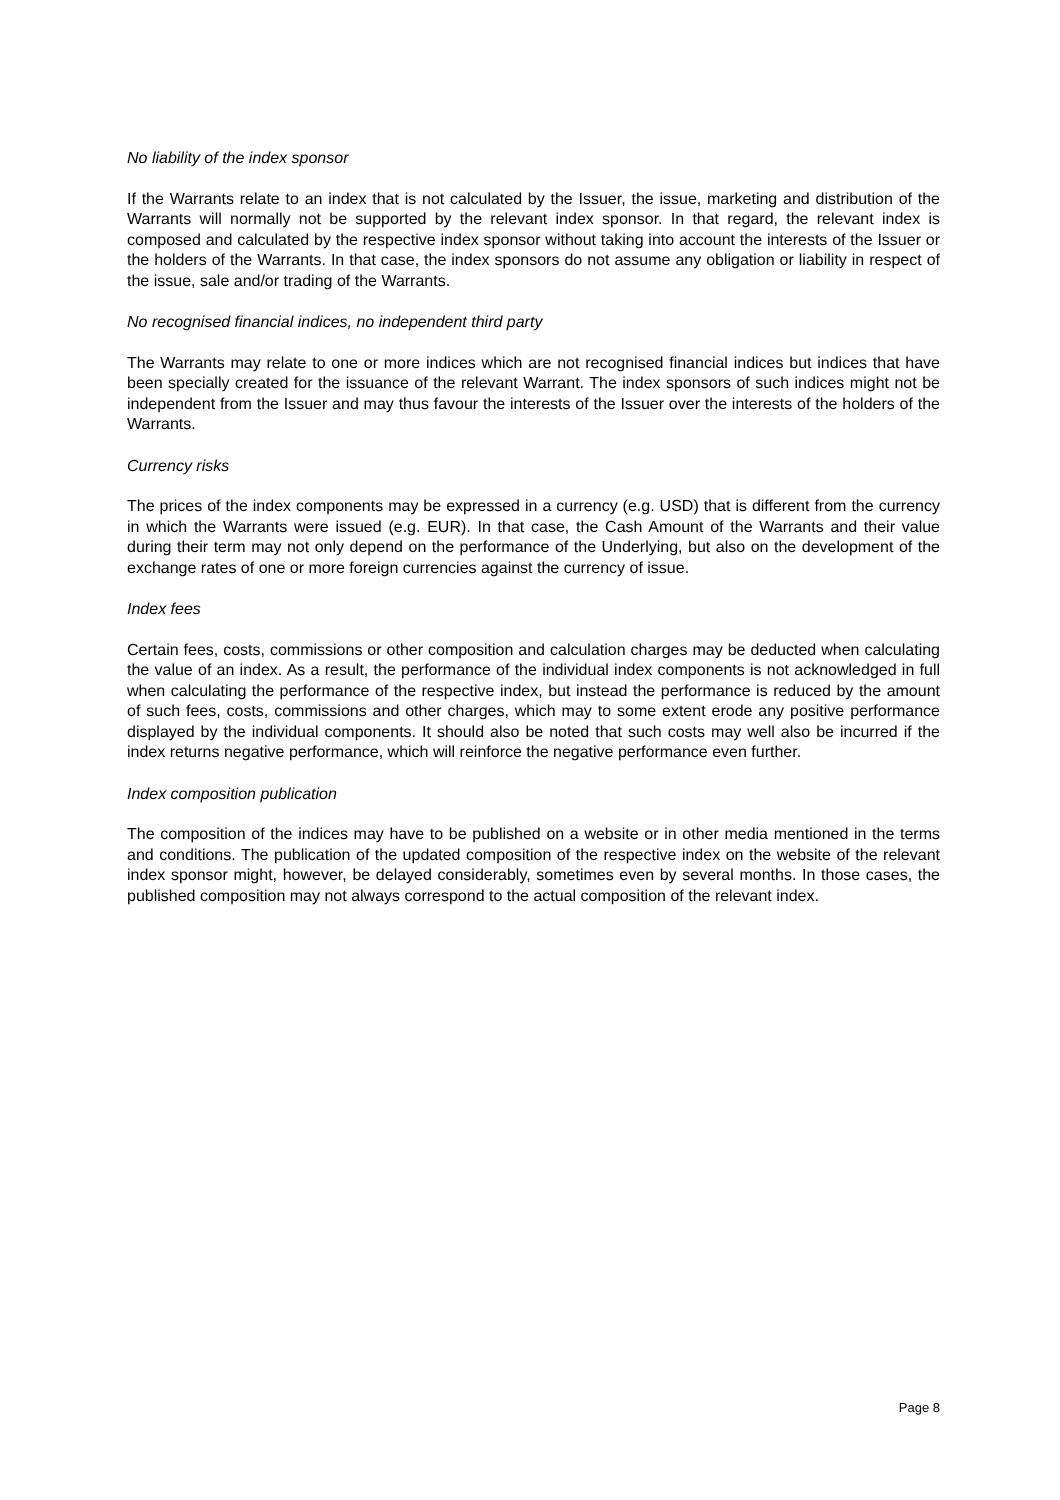No liability of the index sponsor
If the Warrants relate to an index that is not calculated by the Issuer, the issue, marketing and distribution of the Warrants will normally not be supported by the relevant index sponsor. In that regard, the relevant index is composed and calculated by the respective index sponsor without taking into account the interests of the Issuer or the holders of the Warrants. In that case, the index sponsors do not assume any obligation or liability in respect of the issue, sale and/or trading of the Warrants.
No recognised financial indices, no independent third party
The Warrants may relate to one or more indices which are not recognised financial indices but indices that have been specially created for the issuance of the relevant Warrant. The index sponsors of such indices might not be independent from the Issuer and may thus favour the interests of the Issuer over the interests of the holders of the Warrants.
Currency risks
The prices of the index components may be expressed in a currency (e.g. USD) that is different from the currency in which the Warrants were issued (e.g. EUR). In that case, the Cash Amount of the Warrants and their value during their term may not only depend on the performance of the Underlying, but also on the development of the exchange rates of one or more foreign currencies against the currency of issue.
Index fees
Certain fees, costs, commissions or other composition and calculation charges may be deducted when calculating the value of an index. As a result, the performance of the individual index components is not acknowledged in full when calculating the performance of the respective index, but instead the performance is reduced by the amount of such fees, costs, commissions and other charges, which may to some extent erode any positive performance displayed by the individual components. It should also be noted that such costs may well also be incurred if the index returns negative performance, which will reinforce the negative performance even further.
Index composition publication
The composition of the indices may have to be published on a website or in other media mentioned in the terms and conditions. The publication of the updated composition of the respective index on the website of the relevant index sponsor might, however, be delayed considerably, sometimes even by several months. In those cases, the published composition may not always correspond to the actual composition of the relevant index.
Page 8